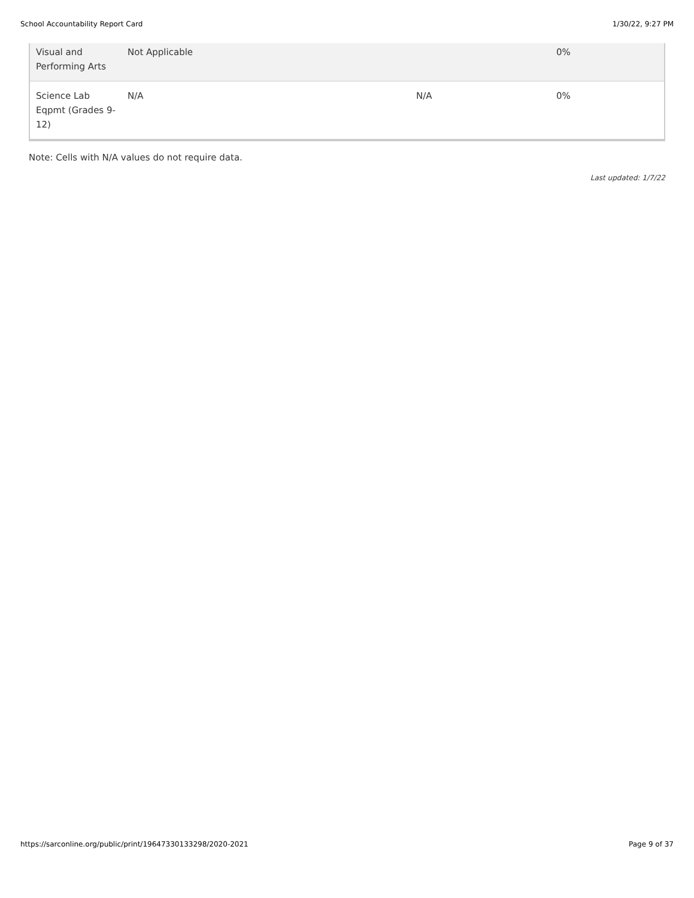School Accountability Report Card 1/30/22, 9:27 PM
| Visual and Performing Arts | Not Applicable | | 0% |
| Science Lab Eqpmt (Grades 9-12) | N/A | N/A | 0% |
Note: Cells with N/A values do not require data.
Last updated: 1/7/22
https://sarconline.org/public/print/19647330133298/2020-2021 Page 9 of 37